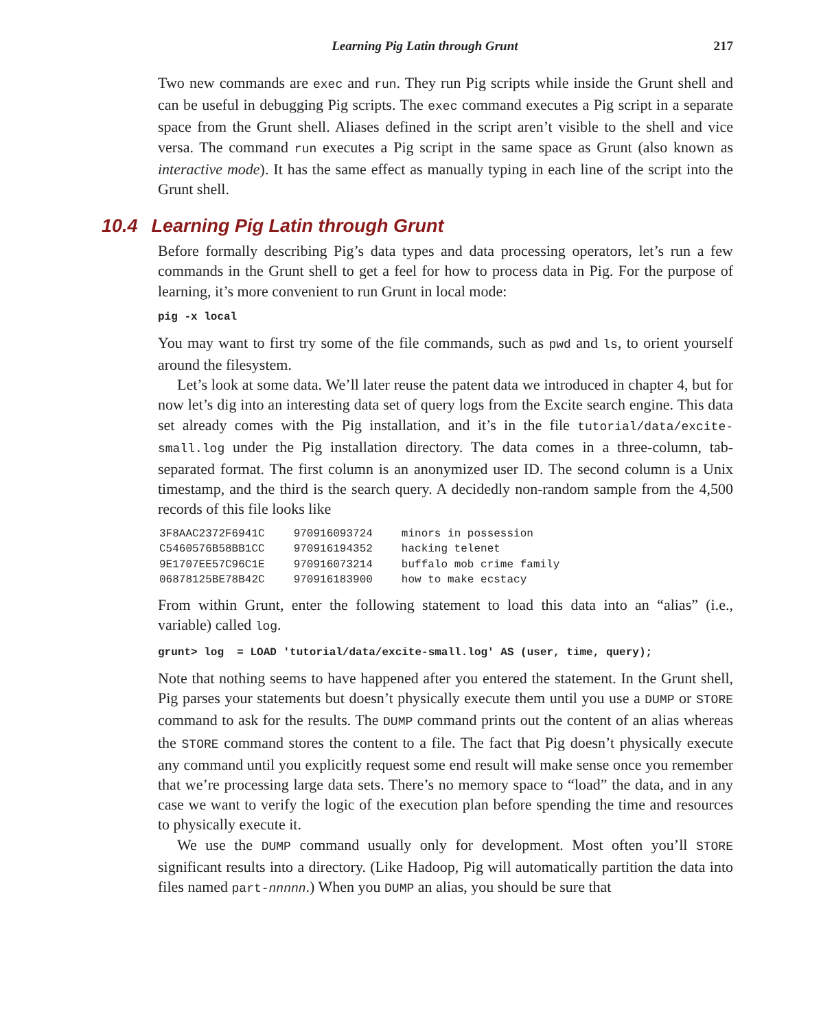Learning Pig Latin through Grunt 217
Two new commands are exec and run. They run Pig scripts while inside the Grunt shell and can be useful in debugging Pig scripts. The exec command executes a Pig script in a separate space from the Grunt shell. Aliases defined in the script aren’t visible to the shell and vice versa. The command run executes a Pig script in the same space as Grunt (also known as interactive mode). It has the same effect as manually typing in each line of the script into the Grunt shell.
10.4 Learning Pig Latin through Grunt
Before formally describing Pig’s data types and data processing operators, let’s run a few commands in the Grunt shell to get a feel for how to process data in Pig. For the purpose of learning, it’s more convenient to run Grunt in local mode:
pig -x local
You may want to first try some of the file commands, such as pwd and ls, to orient yourself around the filesystem.
Let’s look at some data. We’ll later reuse the patent data we introduced in chapter 4, but for now let’s dig into an interesting data set of query logs from the Excite search engine. This data set already comes with the Pig installation, and it’s in the file tutorial/data/excite-small.log under the Pig installation directory. The data comes in a three-column, tab-separated format. The first column is an anonymized user ID. The second column is a Unix timestamp, and the third is the search query. A decidedly non-random sample from the 4,500 records of this file looks like
| 3F8AAC2372F6941C | 970916093724 | minors in possession |
| C5460576B58BB1CC | 970916194352 | hacking telenet |
| 9E1707EE57C96C1E | 970916073214 | buffalo mob crime family |
| 06878125BE78B42C | 970916183900 | how to make ecstacy |
From within Grunt, enter the following statement to load this data into an “alias” (i.e., variable) called log.
grunt> log  = LOAD 'tutorial/data/excite-small.log' AS (user, time, query);
Note that nothing seems to have happened after you entered the statement. In the Grunt shell, Pig parses your statements but doesn’t physically execute them until you use a DUMP or STORE command to ask for the results. The DUMP command prints out the content of an alias whereas the STORE command stores the content to a file. The fact that Pig doesn’t physically execute any command until you explicitly request some end result will make sense once you remember that we’re processing large data sets. There’s no memory space to “load” the data, and in any case we want to verify the logic of the execution plan before spending the time and resources to physically execute it.
We use the DUMP command usually only for development. Most often you’ll STORE significant results into a directory. (Like Hadoop, Pig will automatically partition the data into files named part-nnnnn.) When you DUMP an alias, you should be sure that